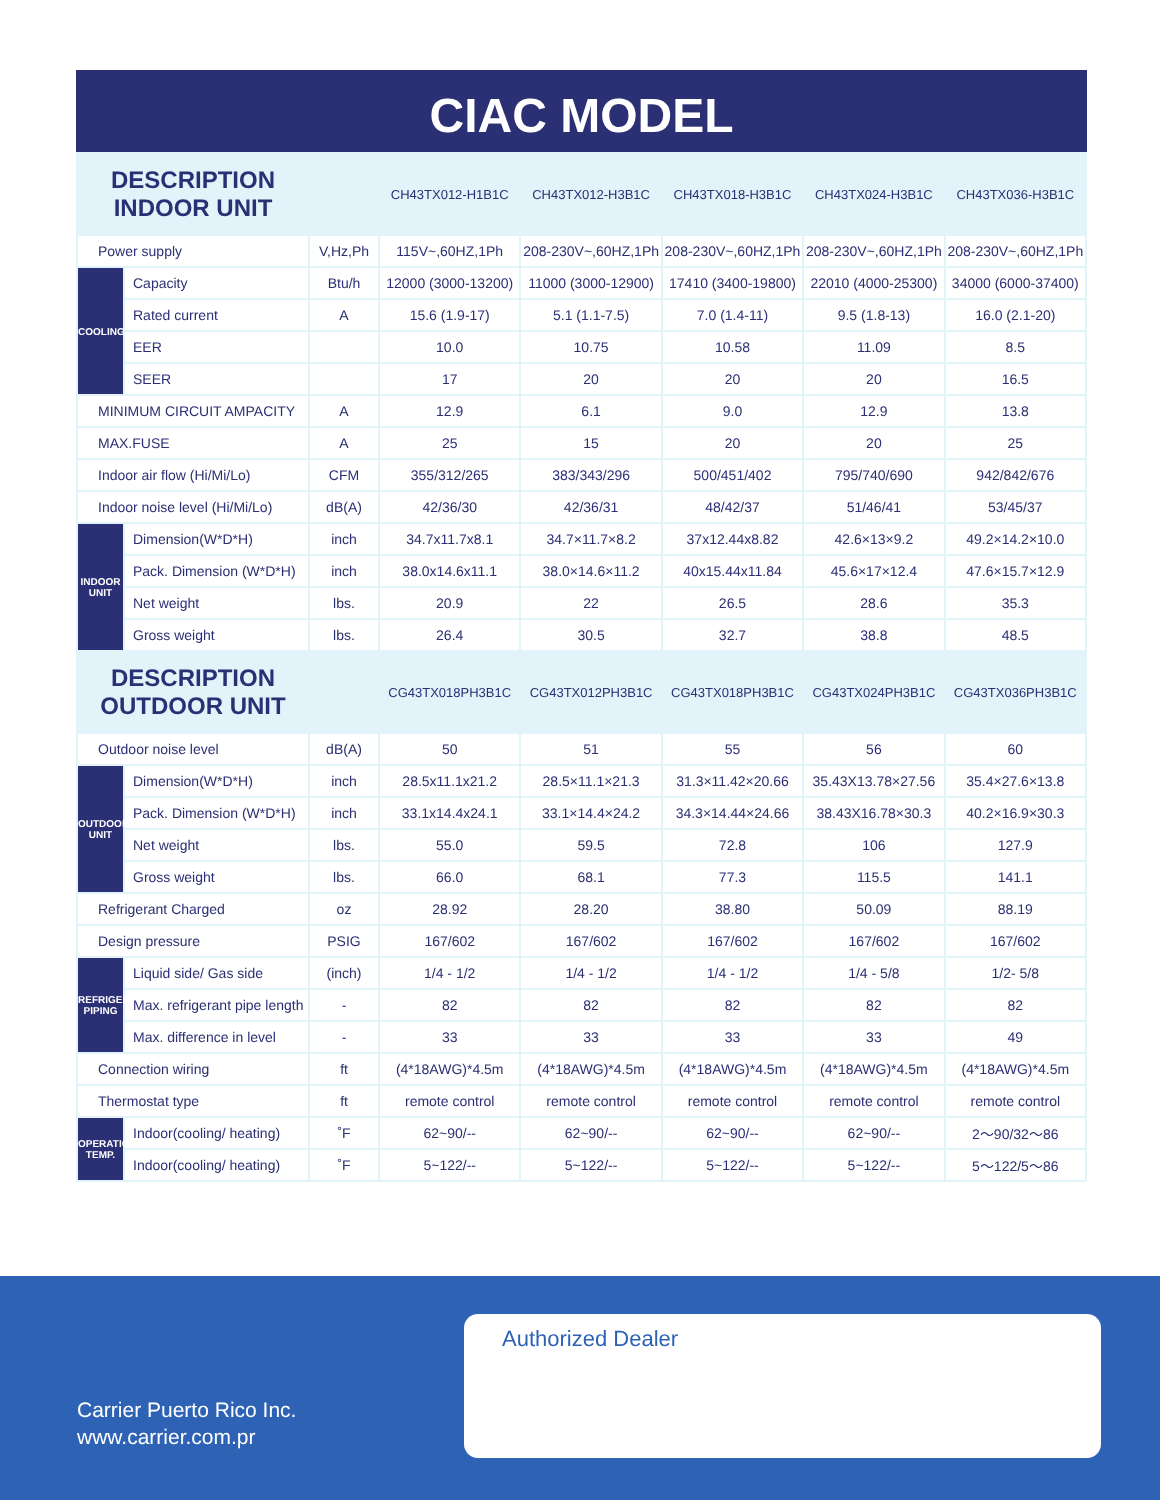CIAC MODEL
| DESCRIPTION INDOOR UNIT | | | CH43TX012-H1B1C | CH43TX012-H3B1C | CH43TX018-H3B1C | CH43TX024-H3B1C | CH43TX036-H3B1C |
| --- | --- | --- | --- | --- | --- | --- | --- |
| Power supply | | V,Hz,Ph | 115V~,60HZ,1Ph | 208-230V~,60HZ,1Ph | 208-230V~,60HZ,1Ph | 208-230V~,60HZ,1Ph | 208-230V~,60HZ,1Ph |
| COOLING | Capacity | Btu/h | 12000 (3000-13200) | 11000 (3000-12900) | 17410 (3400-19800) | 22010 (4000-25300) | 34000 (6000-37400) |
| | Rated current | A | 15.6 (1.9-17) | 5.1 (1.1-7.5) | 7.0 (1.4-11) | 9.5 (1.8-13) | 16.0 (2.1-20) |
| | EER | | 10.0 | 10.75 | 10.58 | 11.09 | 8.5 |
| | SEER | | 17 | 20 | 20 | 20 | 16.5 |
| MINIMUM CIRCUIT AMPACITY | | A | 12.9 | 6.1 | 9.0 | 12.9 | 13.8 |
| MAX.FUSE | | A | 25 | 15 | 20 | 20 | 25 |
| Indoor air flow (Hi/Mi/Lo) | | CFM | 355/312/265 | 383/343/296 | 500/451/402 | 795/740/690 | 942/842/676 |
| Indoor noise level (Hi/Mi/Lo) | | dB(A) | 42/36/30 | 42/36/31 | 48/42/37 | 51/46/41 | 53/45/37 |
| INDOOR UNIT | Dimension(W*D*H) | inch | 34.7x11.7x8.1 | 34.7×11.7×8.2 | 37x12.44x8.82 | 42.6×13×9.2 | 49.2×14.2×10.0 |
| | Pack. Dimension (W*D*H) | inch | 38.0x14.6x11.1 | 38.0×14.6×11.2 | 40x15.44x11.84 | 45.6×17×12.4 | 47.6×15.7×12.9 |
| | Net weight | lbs. | 20.9 | 22 | 26.5 | 28.6 | 35.3 |
| | Gross weight | lbs. | 26.4 | 30.5 | 32.7 | 38.8 | 48.5 |
| DESCRIPTION OUTDOOR UNIT | | | CG43TX018PH3B1C | CG43TX012PH3B1C | CG43TX018PH3B1C | CG43TX024PH3B1C | CG43TX036PH3B1C |
| Outdoor noise level | | dB(A) | 50 | 51 | 55 | 56 | 60 |
| OUTDOOR UNIT | Dimension(W*D*H) | inch | 28.5x11.1x21.2 | 28.5×11.1×21.3 | 31.3×11.42×20.66 | 35.43X13.78×27.56 | 35.4×27.6×13.8 |
| | Pack. Dimension (W*D*H) | inch | 33.1x14.4x24.1 | 33.1×14.4×24.2 | 34.3×14.44×24.66 | 38.43X16.78×30.3 | 40.2×16.9×30.3 |
| | Net weight | lbs. | 55.0 | 59.5 | 72.8 | 106 | 127.9 |
| | Gross weight | lbs. | 66.0 | 68.1 | 77.3 | 115.5 | 141.1 |
| Refrigerant Charged | | oz | 28.92 | 28.20 | 38.80 | 50.09 | 88.19 |
| Design pressure | | PSIG | 167/602 | 167/602 | 167/602 | 167/602 | 167/602 |
| REFRIGERANT PIPING | Liquid side/ Gas side | (inch) | 1/4 - 1/2 | 1/4 - 1/2 | 1/4 - 1/2 | 1/4 - 5/8 | 1/2- 5/8 |
| | Max. refrigerant pipe length | - | 82 | 82 | 82 | 82 | 82 |
| | Max. difference in level | - | 33 | 33 | 33 | 33 | 49 |
| Connection wiring | | ft | (4*18AWG)*4.5m | (4*18AWG)*4.5m | (4*18AWG)*4.5m | (4*18AWG)*4.5m | (4*18AWG)*4.5m |
| Thermostat type | | ft | remote control | remote control | remote control | remote control | remote control |
| OPERATION TEMP. | Indoor(cooling/ heating) | ˚F | 62~90/-- | 62~90/-- | 62~90/-- | 62~90/-- | 2〜90/32〜86 |
| | Indoor(cooling/ heating) | ˚F | 5~122/-- | 5~122/-- | 5~122/-- | 5~122/-- | 5〜122/5〜86 |
Authorized Dealer
Carrier Puerto Rico Inc.
www.carrier.com.pr